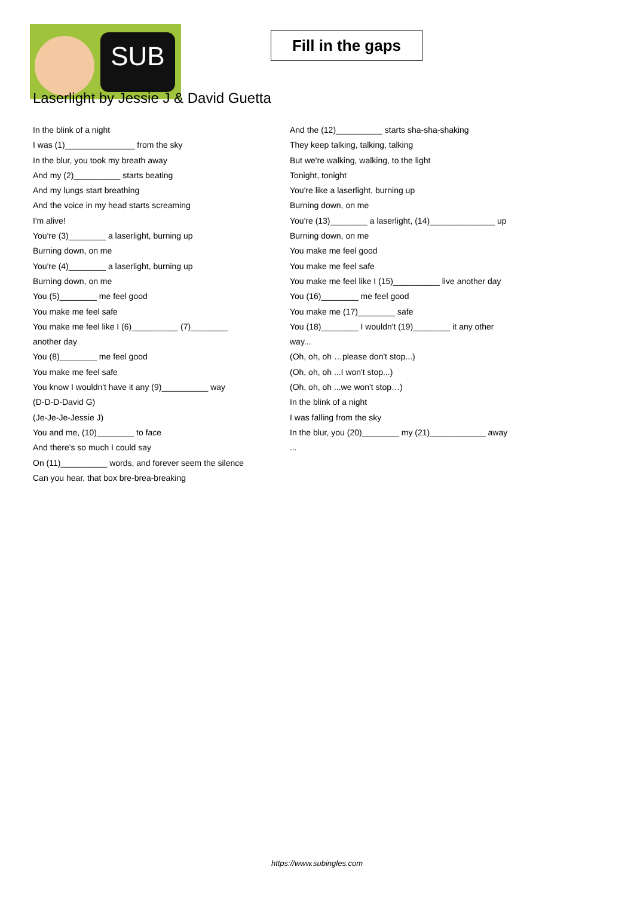SUB
Fill in the gaps
Laserlight by Jessie J & David Guetta
In the blink of a night
I was (1)_______________ from the sky
In the blur, you took my breath away
And my (2)__________ starts beating
And my lungs start breathing
And the voice in my head starts screaming
I'm alive!
You're (3)________ a laserlight, burning up
Burning down, on me
You're (4)________ a laserlight, burning up
Burning down, on me
You (5)________ me feel good
You make me feel safe
You make me feel like I (6)__________ (7)________
another day
You (8)________ me feel good
You make me feel safe
You know I wouldn't have it any (9)__________ way
(D-D-D-David G)
(Je-Je-Je-Jessie J)
You and me, (10)________ to face
And there's so much I could say
On (11)__________ words, and forever seem the silence
Can you hear, that box bre-brea-breaking
And the (12)__________ starts sha-sha-shaking
They keep talking, talking, talking
But we're walking, walking, to the light
Tonight, tonight
You're like a laserlight, burning up
Burning down, on me
You're (13)________ a laserlight, (14)______________ up
Burning down, on me
You make me feel good
You make me feel safe
You make me feel like I (15)__________ live another day
You (16)________ me feel good
You make me (17)________ safe
You (18)________ I wouldn't (19)________ it any other
way...
(Oh, oh, oh …please don't stop...)
(Oh, oh, oh ...I won't stop...)
(Oh, oh, oh ...we won't stop…)
In the blink of a night
I was falling from the sky
In the blur, you (20)________ my (21)____________ away
...
https://www.subingles.com